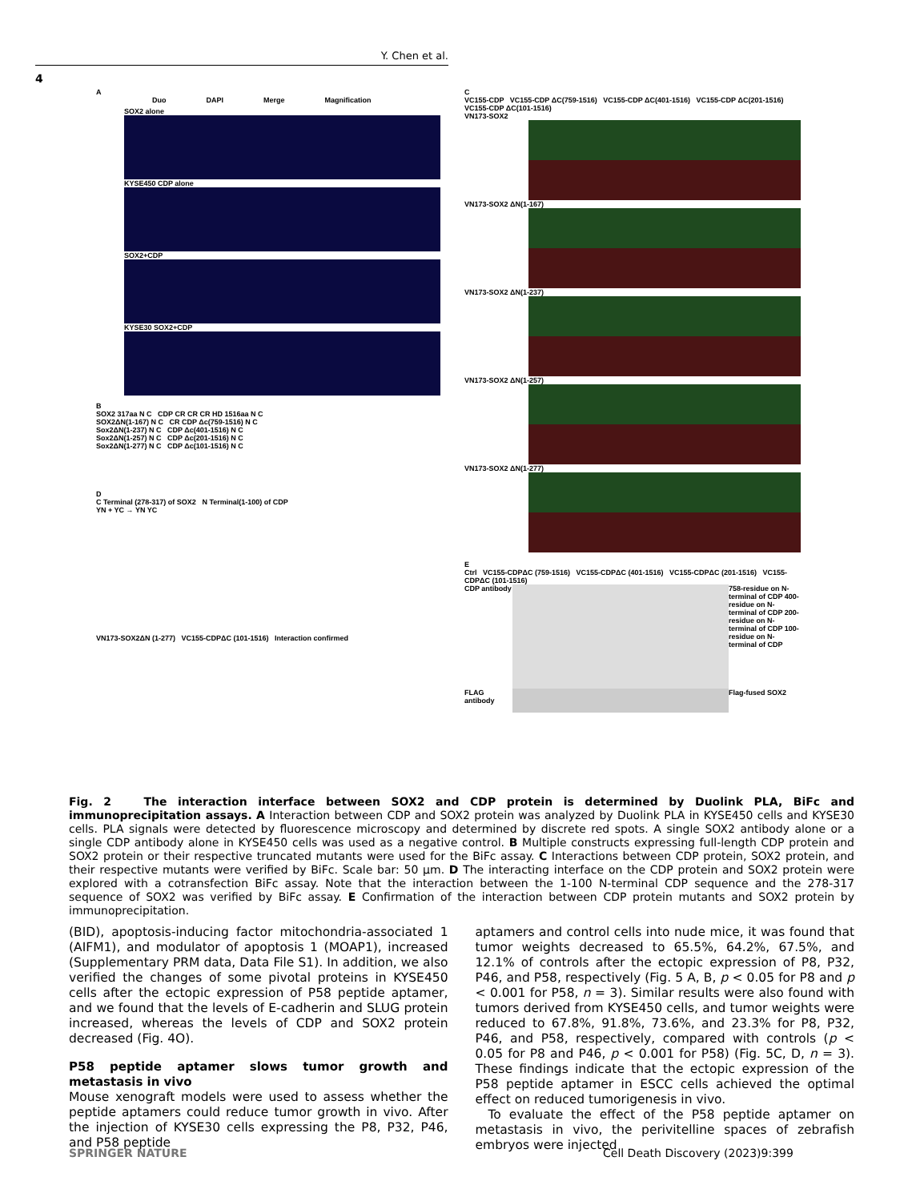Y. Chen et al.
4
A
Duo DAPI Merge Magnification
SOX2 alone
KYSE450 CDP alone
SOX2+CDP
KYSE30 SOX2+CDP
B
SOX2 317aa N C CDP CR CR CR HD 1516aa N C
SOX2ΔN(1-167) N C CR CDP Δc(759-1516) N C
Sox2ΔN(1-237) N C CDP Δc(401-1516) N C
Sox2ΔN(1-257) N C CDP Δc(201-1516) N C
Sox2ΔN(1-277) N C CDP Δc(101-1516) N C
D
C Terminal (278-317) of SOX2 N Terminal(1-100) of CDP
YN + YC → YN YC
VN173-SOX2ΔN (1-277) VC155-CDPΔC (101-1516) Interaction confirmed
C
VC155-CDP VC155-CDP ΔC(759-1516) VC155-CDP ΔC(401-1516) VC155-CDP ΔC(201-1516) VC155-CDP ΔC(101-1516)
VN173-SOX2
VN173-SOX2 ΔN(1-167)
VN173-SOX2 ΔN(1-237)
VN173-SOX2 ΔN(1-257)
VN173-SOX2 ΔN(1-277)
E
Ctrl VC155-CDPΔC (759-1516) VC155-CDPΔC (401-1516) VC155-CDPΔC (201-1516) VC155-CDPΔC (101-1516)
CDP antibody
758-residue on N-terminal of CDP 400-residue on N-terminal of CDP 200-residue on N-terminal of CDP 100-residue on N-terminal of CDP
FLAG antibody
Flag-fused SOX2
Fig. 2 The interaction interface between SOX2 and CDP protein is determined by Duolink PLA, BiFc and immunoprecipitation assays. A Interaction between CDP and SOX2 protein was analyzed by Duolink PLA in KYSE450 cells and KYSE30 cells. PLA signals were detected by fluorescence microscopy and determined by discrete red spots. A single SOX2 antibody alone or a single CDP antibody alone in KYSE450 cells was used as a negative control. B Multiple constructs expressing full-length CDP protein and SOX2 protein or their respective truncated mutants were used for the BiFc assay. C Interactions between CDP protein, SOX2 protein, and their respective mutants were verified by BiFc. Scale bar: 50 μm. D The interacting interface on the CDP protein and SOX2 protein were explored with a cotransfection BiFc assay. Note that the interaction between the 1-100 N-terminal CDP sequence and the 278-317 sequence of SOX2 was verified by BiFc assay. E Confirmation of the interaction between CDP protein mutants and SOX2 protein by immunoprecipitation.
(BID), apoptosis-inducing factor mitochondria-associated 1 (AIFM1), and modulator of apoptosis 1 (MOAP1), increased (Supplementary PRM data, Data File S1). In addition, we also verified the changes of some pivotal proteins in KYSE450 cells after the ectopic expression of P58 peptide aptamer, and we found that the levels of E-cadherin and SLUG protein increased, whereas the levels of CDP and SOX2 protein decreased (Fig. 4O).
P58 peptide aptamer slows tumor growth and metastasis in vivo
Mouse xenograft models were used to assess whether the peptide aptamers could reduce tumor growth in vivo. After the injection of KYSE30 cells expressing the P8, P32, P46, and P58 peptide
aptamers and control cells into nude mice, it was found that tumor weights decreased to 65.5%, 64.2%, 67.5%, and 12.1% of controls after the ectopic expression of P8, P32, P46, and P58, respectively (Fig. 5 A, B, p < 0.05 for P8 and p < 0.001 for P58, n = 3). Similar results were also found with tumors derived from KYSE450 cells, and tumor weights were reduced to 67.8%, 91.8%, 73.6%, and 23.3% for P8, P32, P46, and P58, respectively, compared with controls (p < 0.05 for P8 and P46, p < 0.001 for P58) (Fig. 5C, D, n = 3). These findings indicate that the ectopic expression of the P58 peptide aptamer in ESCC cells achieved the optimal effect on reduced tumorigenesis in vivo.
To evaluate the effect of the P58 peptide aptamer on metastasis in vivo, the perivitelline spaces of zebrafish embryos were injected
SPRINGER NATURE
Cell Death Discovery (2023)9:399